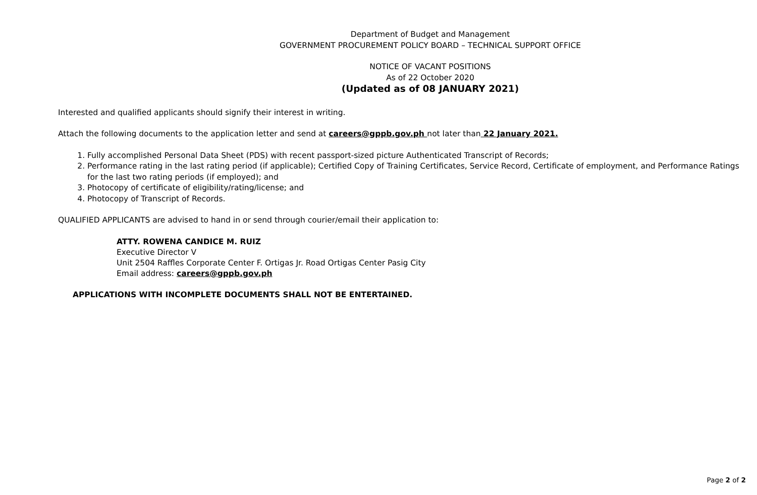Department of Budget and Management
GOVERNMENT PROCUREMENT POLICY BOARD – TECHNICAL SUPPORT OFFICE
NOTICE OF VACANT POSITIONS
As of 22 October 2020
(Updated as of 08 JANUARY 2021)
Interested and qualified applicants should signify their interest in writing.
Attach the following documents to the application letter and send at careers@gppb.gov.ph not later than 22 January 2021.
1. Fully accomplished Personal Data Sheet (PDS) with recent passport-sized picture Authenticated Transcript of Records;
2. Performance rating in the last rating period (if applicable); Certified Copy of Training Certificates, Service Record, Certificate of employment, and Performance Ratings for the last two rating periods (if employed); and
3. Photocopy of certificate of eligibility/rating/license; and
4. Photocopy of Transcript of Records.
QUALIFIED APPLICANTS are advised to hand in or send through courier/email their application to:
ATTY. ROWENA CANDICE M. RUIZ
Executive Director V
Unit 2504 Raffles Corporate Center F. Ortigas Jr. Road Ortigas Center Pasig City
Email address: careers@gppb.gov.ph
APPLICATIONS WITH INCOMPLETE DOCUMENTS SHALL NOT BE ENTERTAINED.
Page 2 of 2